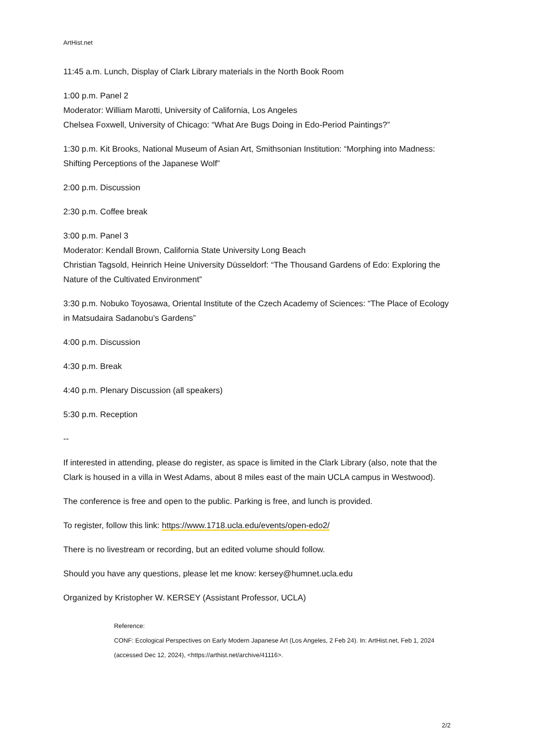ArtHist.net
11:45 a.m. Lunch, Display of Clark Library materials in the North Book Room
1:00 p.m. Panel 2
Moderator: William Marotti, University of California, Los Angeles
Chelsea Foxwell, University of Chicago: “What Are Bugs Doing in Edo-Period Paintings?”
1:30 p.m. Kit Brooks, National Museum of Asian Art, Smithsonian Institution: “Morphing into Madness: Shifting Perceptions of the Japanese Wolf”
2:00 p.m. Discussion
2:30 p.m. Coffee break
3:00 p.m. Panel 3
Moderator: Kendall Brown, California State University Long Beach
Christian Tagsold, Heinrich Heine University Düsseldorf: “The Thousand Gardens of Edo: Exploring the Nature of the Cultivated Environment”
3:30 p.m. Nobuko Toyosawa, Oriental Institute of the Czech Academy of Sciences: “The Place of Ecology in Matsudaira Sadanobu’s Gardens”
4:00 p.m. Discussion
4:30 p.m. Break
4:40 p.m. Plenary Discussion (all speakers)
5:30 p.m. Reception
--
If interested in attending, please do register, as space is limited in the Clark Library (also, note that the Clark is housed in a villa in West Adams, about 8 miles east of the main UCLA campus in Westwood).
The conference is free and open to the public. Parking is free, and lunch is provided.
To register, follow this link: https://www.1718.ucla.edu/events/open-edo2/
There is no livestream or recording, but an edited volume should follow.
Should you have any questions, please let me know: kersey@humnet.ucla.edu
Organized by Kristopher W. KERSEY (Assistant Professor, UCLA)
Reference:
CONF: Ecological Perspectives on Early Modern Japanese Art (Los Angeles, 2 Feb 24). In: ArtHist.net, Feb 1, 2024 (accessed Dec 12, 2024), <https://arthist.net/archive/41116>.
2/2